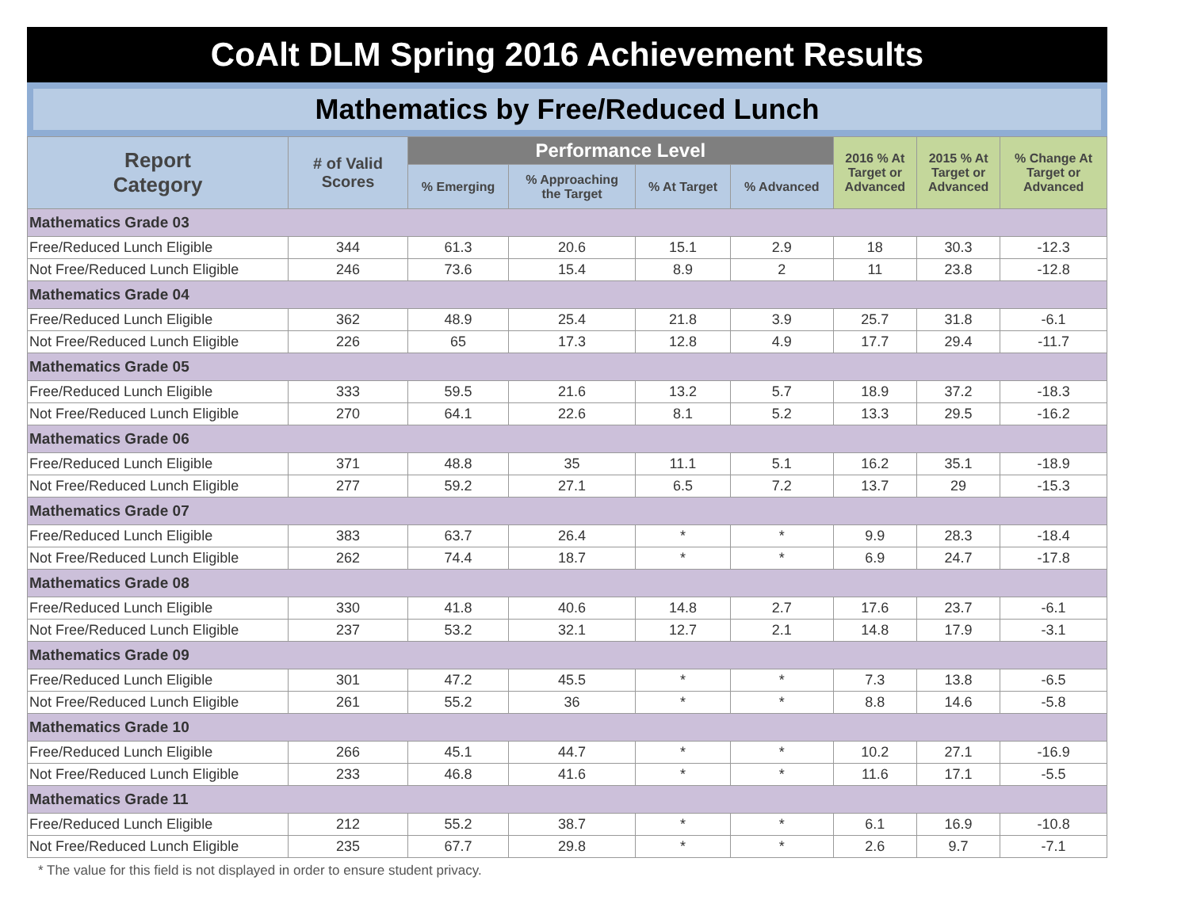CoAlt DLM Spring 2016 Achievement Results
Mathematics by Free/Reduced Lunch
| Report Category | # of Valid Scores | Performance Level | | | | 2016 % At Target or Advanced | 2015 % At Target or Advanced | % Change At Target or Advanced |
| --- | --- | --- | --- | --- | --- | --- | --- | --- |
| | | % Emerging | % Approaching the Target | % At Target | % Advanced | | | |
| Mathematics Grade 03 | | | | | | | | |
| Free/Reduced Lunch Eligible | 344 | 61.3 | 20.6 | 15.1 | 2.9 | 18 | 30.3 | -12.3 |
| Not Free/Reduced Lunch Eligible | 246 | 73.6 | 15.4 | 8.9 | 2 | 11 | 23.8 | -12.8 |
| Mathematics Grade 04 | | | | | | | | |
| Free/Reduced Lunch Eligible | 362 | 48.9 | 25.4 | 21.8 | 3.9 | 25.7 | 31.8 | -6.1 |
| Not Free/Reduced Lunch Eligible | 226 | 65 | 17.3 | 12.8 | 4.9 | 17.7 | 29.4 | -11.7 |
| Mathematics Grade 05 | | | | | | | | |
| Free/Reduced Lunch Eligible | 333 | 59.5 | 21.6 | 13.2 | 5.7 | 18.9 | 37.2 | -18.3 |
| Not Free/Reduced Lunch Eligible | 270 | 64.1 | 22.6 | 8.1 | 5.2 | 13.3 | 29.5 | -16.2 |
| Mathematics Grade 06 | | | | | | | | |
| Free/Reduced Lunch Eligible | 371 | 48.8 | 35 | 11.1 | 5.1 | 16.2 | 35.1 | -18.9 |
| Not Free/Reduced Lunch Eligible | 277 | 59.2 | 27.1 | 6.5 | 7.2 | 13.7 | 29 | -15.3 |
| Mathematics Grade 07 | | | | | | | | |
| Free/Reduced Lunch Eligible | 383 | 63.7 | 26.4 | * | * | 9.9 | 28.3 | -18.4 |
| Not Free/Reduced Lunch Eligible | 262 | 74.4 | 18.7 | * | * | 6.9 | 24.7 | -17.8 |
| Mathematics Grade 08 | | | | | | | | |
| Free/Reduced Lunch Eligible | 330 | 41.8 | 40.6 | 14.8 | 2.7 | 17.6 | 23.7 | -6.1 |
| Not Free/Reduced Lunch Eligible | 237 | 53.2 | 32.1 | 12.7 | 2.1 | 14.8 | 17.9 | -3.1 |
| Mathematics Grade 09 | | | | | | | | |
| Free/Reduced Lunch Eligible | 301 | 47.2 | 45.5 | * | * | 7.3 | 13.8 | -6.5 |
| Not Free/Reduced Lunch Eligible | 261 | 55.2 | 36 | * | * | 8.8 | 14.6 | -5.8 |
| Mathematics Grade 10 | | | | | | | | |
| Free/Reduced Lunch Eligible | 266 | 45.1 | 44.7 | * | * | 10.2 | 27.1 | -16.9 |
| Not Free/Reduced Lunch Eligible | 233 | 46.8 | 41.6 | * | * | 11.6 | 17.1 | -5.5 |
| Mathematics Grade 11 | | | | | | | | |
| Free/Reduced Lunch Eligible | 212 | 55.2 | 38.7 | * | * | 6.1 | 16.9 | -10.8 |
| Not Free/Reduced Lunch Eligible | 235 | 67.7 | 29.8 | * | * | 2.6 | 9.7 | -7.1 |
* The value for this field is not displayed in order to ensure student privacy.